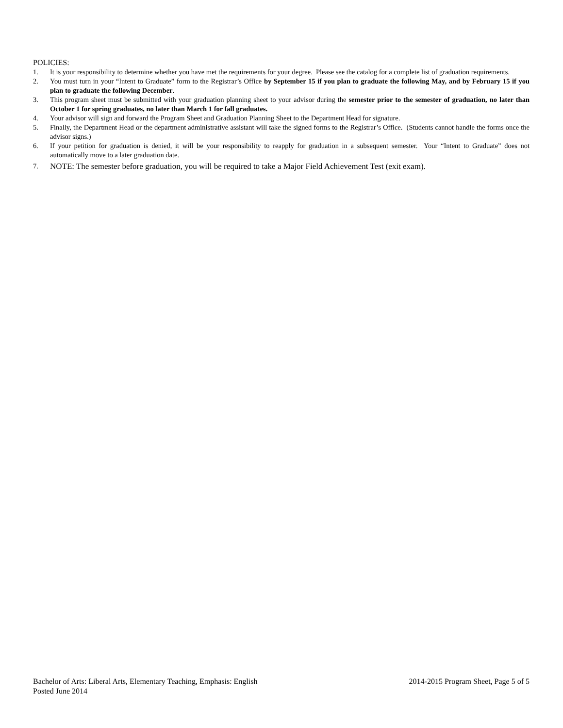POLICIES:
1. It is your responsibility to determine whether you have met the requirements for your degree. Please see the catalog for a complete list of graduation requirements.
2. You must turn in your “Intent to Graduate” form to the Registrar’s Office by September 15 if you plan to graduate the following May, and by February 15 if you plan to graduate the following December.
3. This program sheet must be submitted with your graduation planning sheet to your advisor during the semester prior to the semester of graduation, no later than October 1 for spring graduates, no later than March 1 for fall graduates.
4. Your advisor will sign and forward the Program Sheet and Graduation Planning Sheet to the Department Head for signature.
5. Finally, the Department Head or the department administrative assistant will take the signed forms to the Registrar’s Office. (Students cannot handle the forms once the advisor signs.)
6. If your petition for graduation is denied, it will be your responsibility to reapply for graduation in a subsequent semester. Your “Intent to Graduate” does not automatically move to a later graduation date.
7. NOTE: The semester before graduation, you will be required to take a Major Field Achievement Test (exit exam).
Bachelor of Arts: Liberal Arts, Elementary Teaching, Emphasis: English 2014-2015 Program Sheet, Page 5 of 5
Posted June 2014